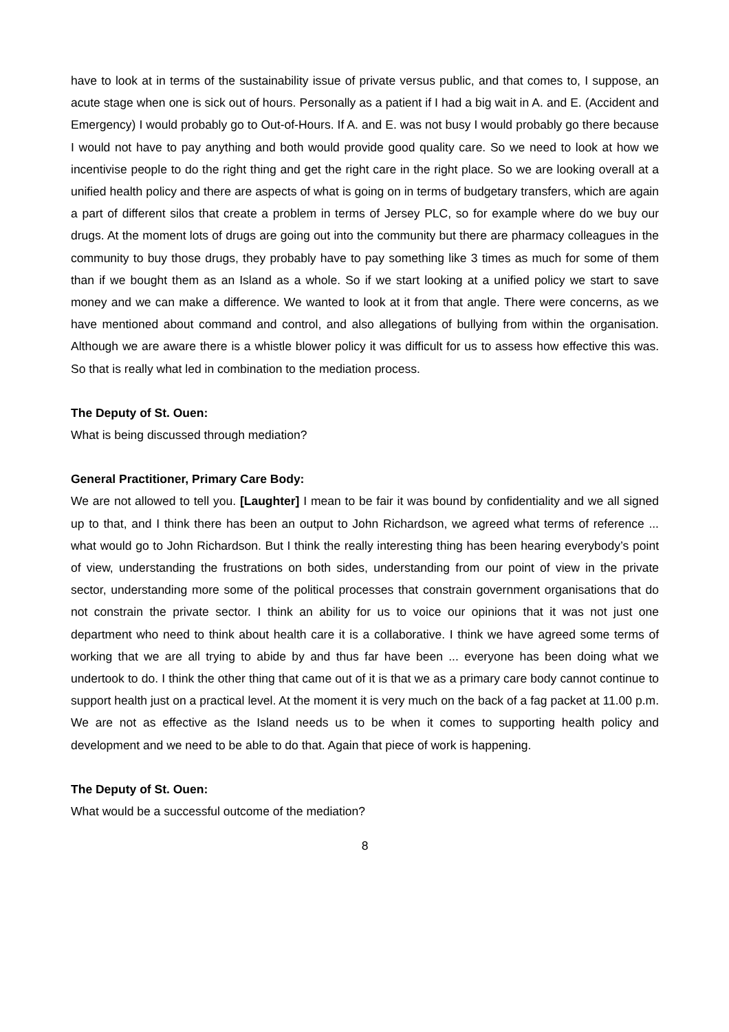have to look at in terms of the sustainability issue of private versus public, and that comes to, I suppose, an acute stage when one is sick out of hours. Personally as a patient if I had a big wait in A. and E. (Accident and Emergency) I would probably go to Out-of-Hours. If A. and E. was not busy I would probably go there because I would not have to pay anything and both would provide good quality care. So we need to look at how we incentivise people to do the right thing and get the right care in the right place. So we are looking overall at a unified health policy and there are aspects of what is going on in terms of budgetary transfers, which are again a part of different silos that create a problem in terms of Jersey PLC, so for example where do we buy our drugs. At the moment lots of drugs are going out into the community but there are pharmacy colleagues in the community to buy those drugs, they probably have to pay something like 3 times as much for some of them than if we bought them as an Island as a whole. So if we start looking at a unified policy we start to save money and we can make a difference. We wanted to look at it from that angle. There were concerns, as we have mentioned about command and control, and also allegations of bullying from within the organisation. Although we are aware there is a whistle blower policy it was difficult for us to assess how effective this was. So that is really what led in combination to the mediation process.
The Deputy of St. Ouen:
What is being discussed through mediation?
General Practitioner, Primary Care Body:
We are not allowed to tell you. [Laughter] I mean to be fair it was bound by confidentiality and we all signed up to that, and I think there has been an output to John Richardson, we agreed what terms of reference ... what would go to John Richardson. But I think the really interesting thing has been hearing everybody’s point of view, understanding the frustrations on both sides, understanding from our point of view in the private sector, understanding more some of the political processes that constrain government organisations that do not constrain the private sector. I think an ability for us to voice our opinions that it was not just one department who need to think about health care it is a collaborative. I think we have agreed some terms of working that we are all trying to abide by and thus far have been ... everyone has been doing what we undertook to do. I think the other thing that came out of it is that we as a primary care body cannot continue to support health just on a practical level. At the moment it is very much on the back of a fag packet at 11.00 p.m. We are not as effective as the Island needs us to be when it comes to supporting health policy and development and we need to be able to do that. Again that piece of work is happening.
The Deputy of St. Ouen:
What would be a successful outcome of the mediation?
8